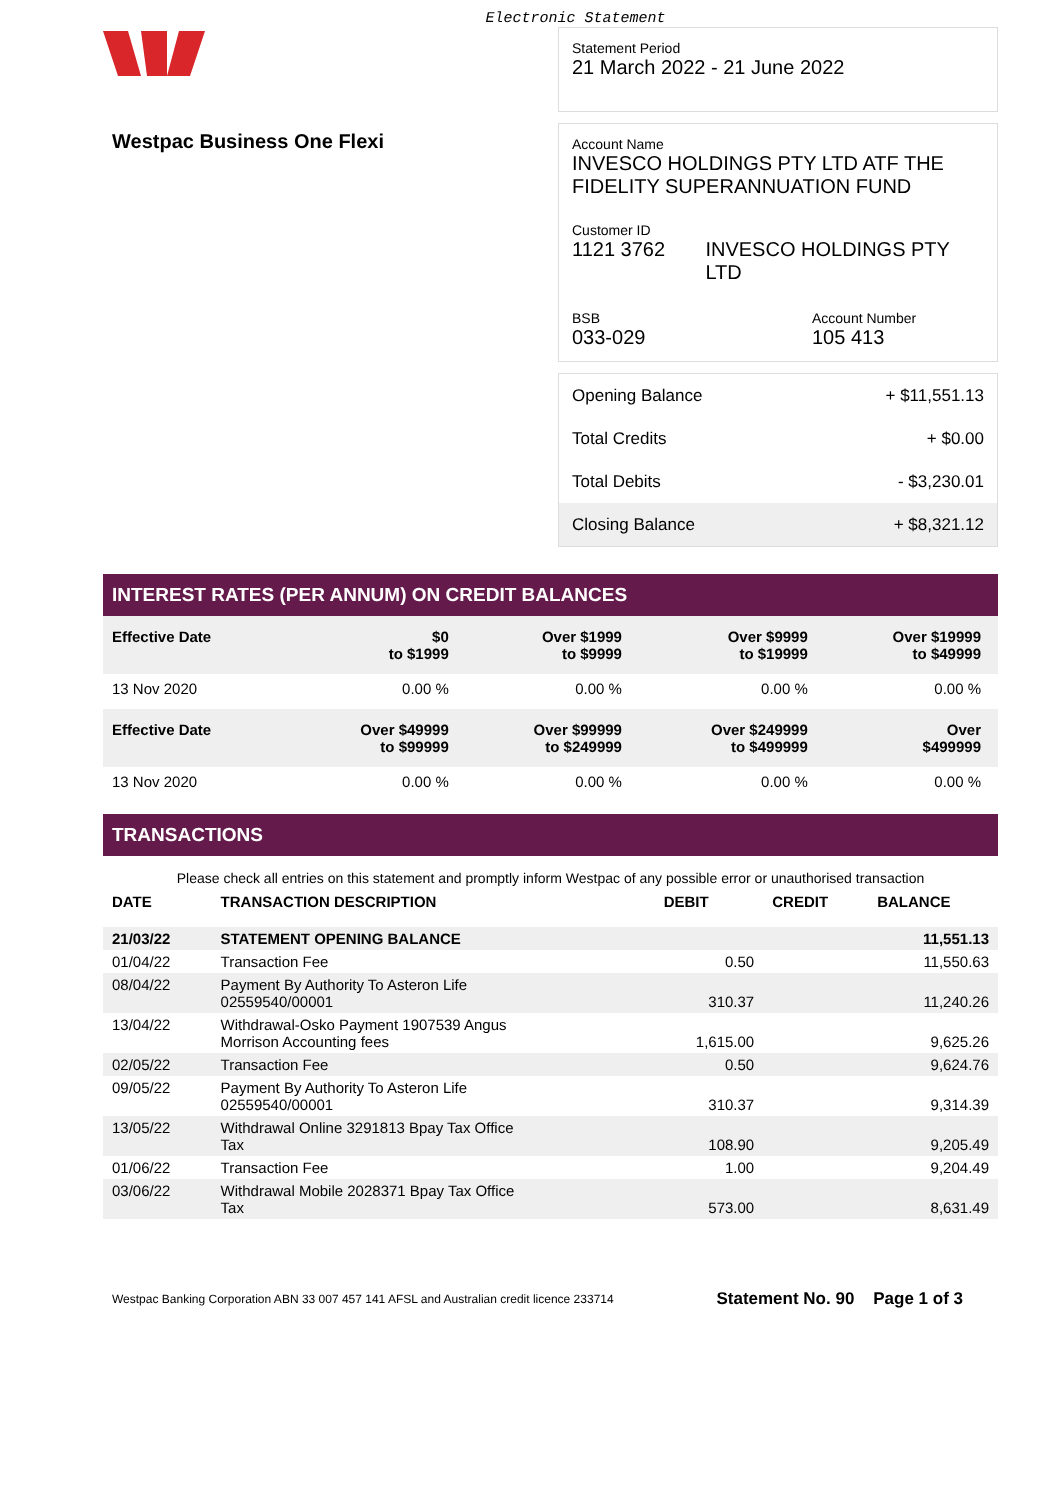Electronic Statement
Westpac Business One Flexi
Statement Period
21 March 2022 - 21 June 2022
Account Name
INVESCO HOLDINGS PTY LTD ATF THE FIDELITY SUPERANNUATION FUND
Customer ID
1121 3762 INVESCO HOLDINGS PTY LTD
BSB
033-029
Account Number
105 413
| Opening Balance | + $11,551.13 |
| Total Credits | + $0.00 |
| Total Debits | - $3,230.01 |
| Closing Balance | + $8,321.12 |
INTEREST RATES (PER ANNUM) ON CREDIT BALANCES
| Effective Date | $0 to $1999 | Over $1999 to $9999 | Over $9999 to $19999 | Over $19999 to $49999 |
| --- | --- | --- | --- | --- |
| 13 Nov 2020 | 0.00 % | 0.00 % | 0.00 % | 0.00 % |
| Effective Date | Over $49999 to $99999 | Over $99999 to $249999 | Over $249999 to $499999 | Over $499999 |
| 13 Nov 2020 | 0.00 % | 0.00 % | 0.00 % | 0.00 % |
TRANSACTIONS
Please check all entries on this statement and promptly inform Westpac of any possible error or unauthorised transaction
| DATE | TRANSACTION DESCRIPTION | DEBIT | CREDIT | BALANCE |
| --- | --- | --- | --- | --- |
| 21/03/22 | STATEMENT OPENING BALANCE | | | 11,551.13 |
| 01/04/22 | Transaction Fee | 0.50 | | 11,550.63 |
| 08/04/22 | Payment By Authority To Asteron Life 02559540/00001 | 310.37 | | 11,240.26 |
| 13/04/22 | Withdrawal-Osko Payment 1907539 Angus Morrison Accounting fees | 1,615.00 | | 9,625.26 |
| 02/05/22 | Transaction Fee | 0.50 | | 9,624.76 |
| 09/05/22 | Payment By Authority To Asteron Life 02559540/00001 | 310.37 | | 9,314.39 |
| 13/05/22 | Withdrawal Online 3291813 Bpay Tax Office Tax | 108.90 | | 9,205.49 |
| 01/06/22 | Transaction Fee | 1.00 | | 9,204.49 |
| 03/06/22 | Withdrawal Mobile 2028371 Bpay Tax Office Tax | 573.00 | | 8,631.49 |
Westpac Banking Corporation ABN 33 007 457 141 AFSL and Australian credit licence 233714 Statement No. 90 Page 1 of 3